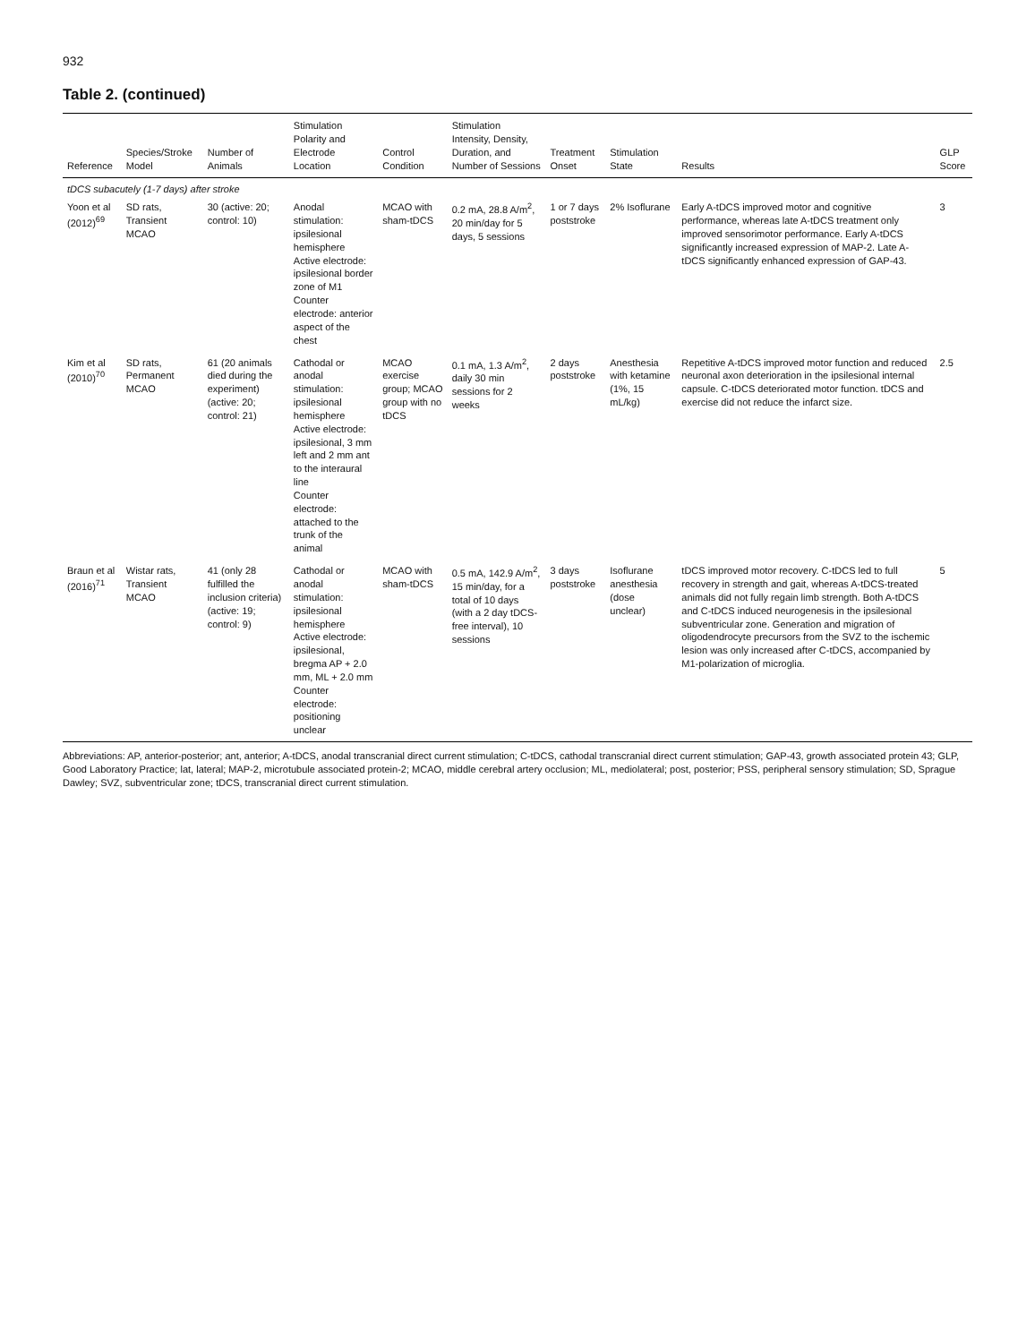932
Table 2. (continued)
| Reference | Species/Stroke Model | Number of Animals | Stimulation Polarity and Electrode Location | Control Condition | Stimulation Intensity, Density, Duration, and Number of Sessions | Treatment Onset | Stimulation State | Results | GLP Score |
| --- | --- | --- | --- | --- | --- | --- | --- | --- | --- |
| tDCS subacutely (1-7 days) after stroke | | | | | | | | | |
| Yoon et al (2012)<sup>69</sup> | SD rats, Transient MCAO | 30 (active: 20; control: 10) | Anodal stimulation: ipsilesional hemisphere Active electrode: ipsilesional border zone of M1 Counter electrode: anterior aspect of the chest | MCAO with sham-tDCS | 0.2 mA, 28.8 A/m<sup>2</sup>, 20 min/day for 5 days, 5 sessions | 1 or 7 days poststroke | 2% Isoflurane | Early A-tDCS improved motor and cognitive performance, whereas late A-tDCS treatment only improved sensorimotor performance. Early A-tDCS significantly increased expression of MAP-2. Late A-tDCS significantly enhanced expression of GAP-43. | 3 |
| Kim et al (2010)<sup>70</sup> | SD rats, Permanent MCAO | 61 (20 animals died during the experiment) (active: 20; control: 21) | Cathodal or anodal stimulation: ipsilesional hemisphere Active electrode: ipsilesional, 3 mm left and 2 mm ant to the interaural line Counter electrode: attached to the trunk of the animal | MCAO exercise group; MCAO group with no tDCS | 0.1 mA, 1.3 A/m<sup>2</sup>, daily 30 min sessions for 2 weeks | 2 days poststroke | Anesthesia with ketamine (1%, 15 mL/kg) | Repetitive A-tDCS improved motor function and reduced neuronal axon deterioration in the ipsilesional internal capsule. C-tDCS deteriorated motor function. tDCS and exercise did not reduce the infarct size. | 2.5 |
| Braun et al (2016)<sup>71</sup> | Wistar rats, Transient MCAO | 41 (only 28 fulfilled the inclusion criteria) (active: 19; control: 9) | Cathodal or anodal stimulation: ipsilesional hemisphere Active electrode: ipsilesional, bregma AP + 2.0 mm, ML + 2.0 mm Counter electrode: positioning unclear | MCAO with sham-tDCS | 0.5 mA, 142.9 A/m<sup>2</sup>, 15 min/day, for a total of 10 days (with a 2 day tDCS-free interval), 10 sessions | 3 days poststroke | Isoflurane anesthesia (dose unclear) | tDCS improved motor recovery. C-tDCS led to full recovery in strength and gait, whereas A-tDCS-treated animals did not fully regain limb strength. Both A-tDCS and C-tDCS induced neurogenesis in the ipsilesional subventricular zone. Generation and migration of oligodendrocyte precursors from the SVZ to the ischemic lesion was only increased after C-tDCS, accompanied by M1-polarization of microglia. | 5 |
Abbreviations: AP, anterior-posterior; ant, anterior; A-tDCS, anodal transcranial direct current stimulation; C-tDCS, cathodal transcranial direct current stimulation; GAP-43, growth associated protein 43; GLP, Good Laboratory Practice; lat, lateral; MAP-2, microtubule associated protein-2; MCAO, middle cerebral artery occlusion; ML, mediolateral; post, posterior; PSS, peripheral sensory stimulation; SD, Sprague Dawley; SVZ, subventricular zone; tDCS, transcranial direct current stimulation.